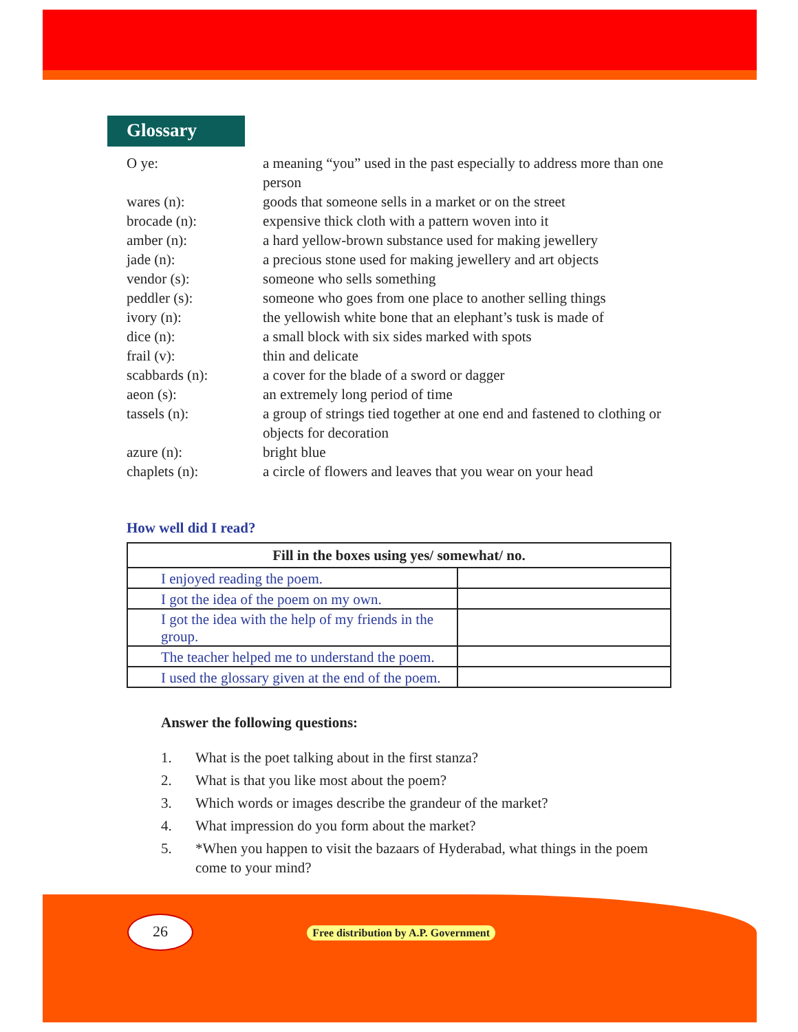Glossary
O ye:
a meaning “you” used in the past especially to address more than one person
wares (n):
goods that someone sells in a market or on the street
brocade (n):
expensive thick cloth with a pattern woven into it
amber (n):
a hard yellow-brown substance used for making jewellery
jade (n):
a precious stone used for making jewellery and art objects
vendor (s):
someone who sells something
peddler (s):
someone who goes from one place to another selling things
ivory (n):
the yellowish white bone that an elephant’s tusk is made of
dice (n):
a small block with six sides marked with spots
frail (v):
thin and delicate
scabbards (n):
a cover for the blade of a sword or dagger
aeon (s):
an extremely long period of time
tassels (n):
a group of strings tied together at one end and fastened to clothing or objects for decoration
azure (n):
bright blue
chaplets (n):
a circle of flowers and leaves that you wear on your head
How well did I read?
| Fill in the boxes using yes/ somewhat/ no. | |
| --- | --- |
| I enjoyed reading the poem. | |
| I got the idea of the poem on my own. | |
| I got the idea with the help of my friends in the group. | |
| The teacher helped me to understand the poem. | |
| I used the glossary given at the end of the poem. | |
Answer the following questions:
1. What is the poet talking about in the first stanza?
2. What is that you like most about the poem?
3. Which words or images describe the grandeur of the market?
4. What impression do you form about the market?
5. *When you happen to visit the bazaars of Hyderabad, what things in the poem come to your mind?
26 Free distribution by A.P. Government